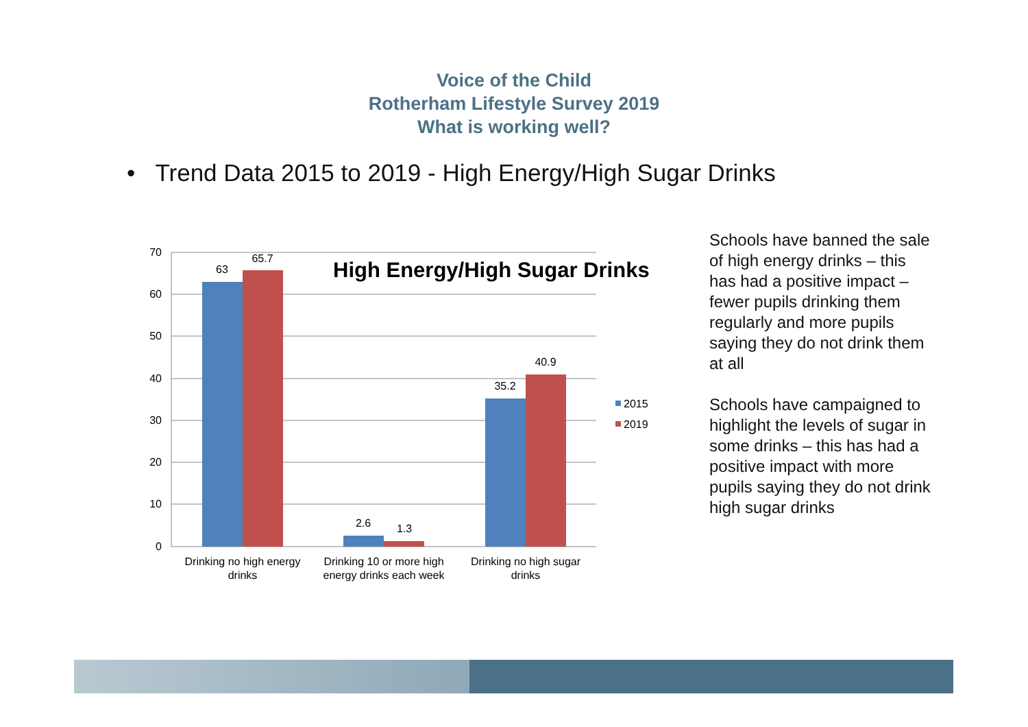Voice of the Child
Rotherham Lifestyle Survey 2019
What is working well?
• Trend Data 2015 to 2019 - High Energy/High Sugar Drinks
70
60
50
40
30
20
10
0
63
65.7
2.6
1.3
35.2
40.9
Drinking no high energy
drinks
Drinking 10 or more high
energy drinks each week
Drinking no high sugar
drinks
High Energy/High Sugar Drinks
2015
2019
Schools have banned the sale of high energy drinks – this has had a positive impact – fewer pupils drinking them regularly and more pupils saying they do not drink them at all
Schools have campaigned to highlight the levels of sugar in some drinks – this has had a positive impact with more pupils saying they do not drink high sugar drinks